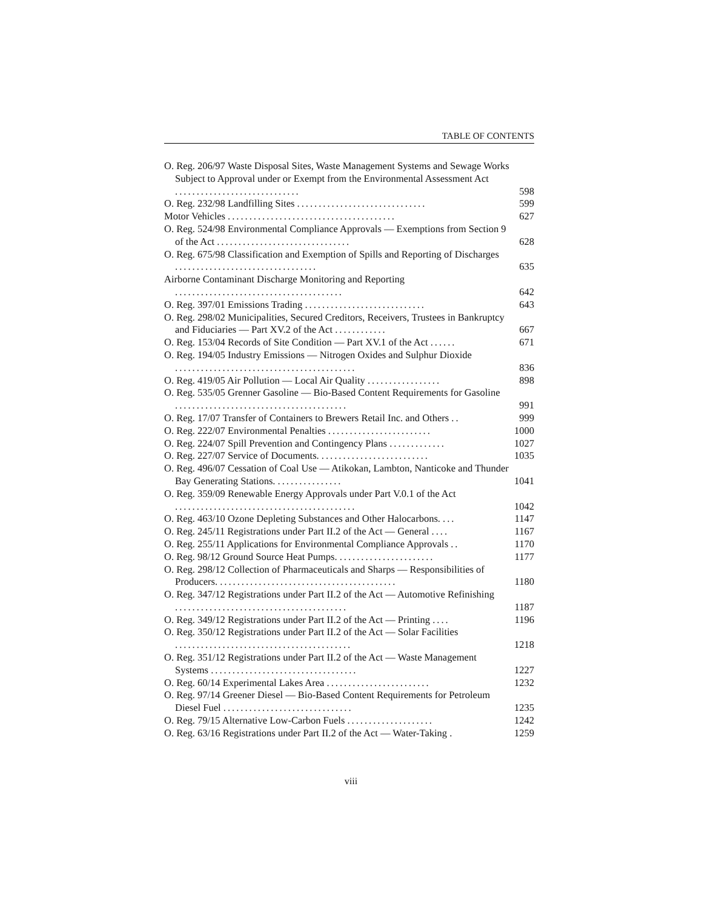TABLE OF CONTENTS
O. Reg. 206/97 Waste Disposal Sites, Waste Management Systems and Sewage Works Subject to Approval under or Exempt from the Environmental Assessment Act .............................
598
O. Reg. 232/98 Landfilling Sites ..............................
599
Motor Vehicles .......................................
627
O. Reg. 524/98 Environmental Compliance Approvals — Exemptions from Section 9 of the Act ...............................
628
O. Reg. 675/98 Classification and Exemption of Spills and Reporting of Discharges .................................
635
Airborne Contaminant Discharge Monitoring and Reporting .......................................
642
O. Reg. 397/01 Emissions Trading ............................
643
O. Reg. 298/02 Municipalities, Secured Creditors, Receivers, Trustees in Bankruptcy and Fiduciaries — Part XV.2 of the Act ............
667
O. Reg. 153/04 Records of Site Condition — Part XV.1 of the Act ......
671
O. Reg. 194/05 Industry Emissions — Nitrogen Oxides and Sulphur Dioxide ..........................................
836
O. Reg. 419/05 Air Pollution — Local Air Quality .................
898
O. Reg. 535/05 Grenner Gasoline — Bio-Based Content Requirements for Gasoline ........................................
991
O. Reg. 17/07 Transfer of Containers to Brewers Retail Inc. and Others ..
999
O. Reg. 222/07 Environmental Penalties ........................
1000
O. Reg. 224/07 Spill Prevention and Contingency Plans .............
1027
O. Reg. 227/07 Service of Documents. .........................
1035
O. Reg. 496/07 Cessation of Coal Use — Atikokan, Lambton, Nanticoke and Thunder Bay Generating Stations. ...............
1041
O. Reg. 359/09 Renewable Energy Approvals under Part V.0.1 of the Act ..........................................
1042
O. Reg. 463/10 Ozone Depleting Substances and Other Halocarbons. ...
1147
O. Reg. 245/11 Registrations under Part II.2 of the Act — General ....
1167
O. Reg. 255/11 Applications for Environmental Compliance Approvals ..
1170
O. Reg. 98/12 Ground Source Heat Pumps. ......................
1177
O. Reg. 298/12 Collection of Pharmaceuticals and Sharps — Responsibilities of Producers. .........................................
1180
O. Reg. 347/12 Registrations under Part II.2 of the Act — Automotive Refinishing ........................................
1187
O. Reg. 349/12 Registrations under Part II.2 of the Act — Printing ....
1196
O. Reg. 350/12 Registrations under Part II.2 of the Act — Solar Facilities .........................................
1218
O. Reg. 351/12 Registrations under Part II.2 of the Act — Waste Management Systems ..................................
1227
O. Reg. 60/14 Experimental Lakes Area ........................
1232
O. Reg. 97/14 Greener Diesel — Bio-Based Content Requirements for Petroleum Diesel Fuel ..............................
1235
O. Reg. 79/15 Alternative Low-Carbon Fuels ....................
1242
O. Reg. 63/16 Registrations under Part II.2 of the Act — Water-Taking .
1259
viii